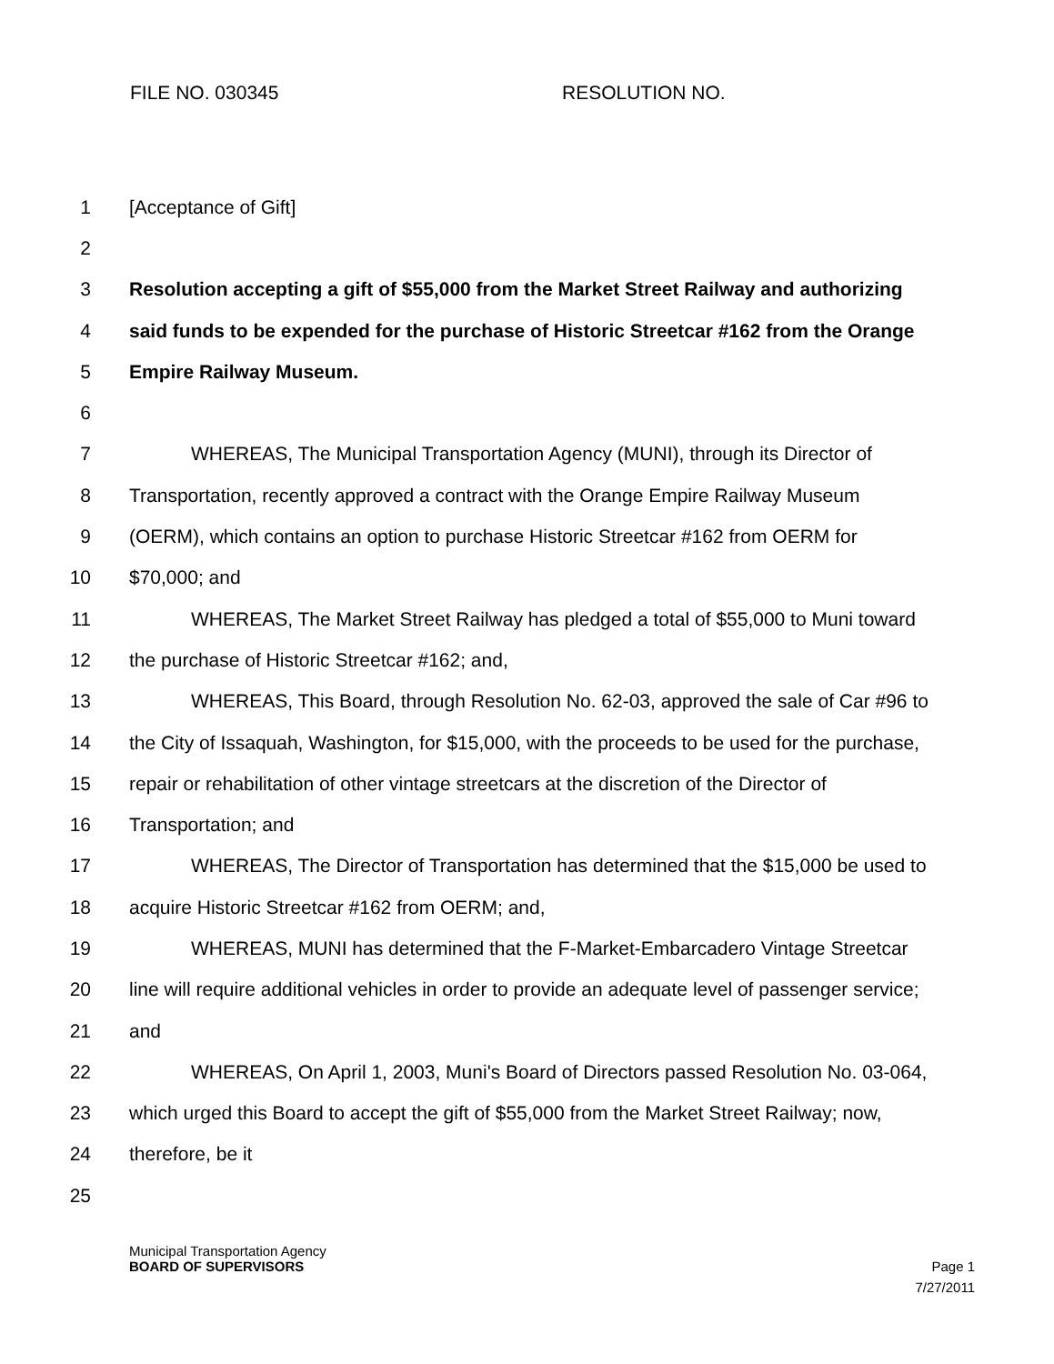FILE NO. 030345 RESOLUTION NO.
1 [Acceptance of Gift]
2
3 Resolution accepting a gift of $55,000 from the Market Street Railway and authorizing
4 said funds to be expended for the purchase of Historic Streetcar #162 from the Orange
5 Empire Railway Museum.
6
7 WHEREAS, The Municipal Transportation Agency (MUNI), through its Director of
8 Transportation, recently approved a contract with the Orange Empire Railway Museum
9 (OERM), which contains an option to purchase Historic Streetcar #162 from OERM for
10 $70,000; and
11 WHEREAS, The Market Street Railway has pledged a total of $55,000 to Muni toward
12 the purchase of Historic Streetcar #162; and,
13 WHEREAS, This Board, through Resolution No. 62-03, approved the sale of Car #96 to
14 the City of Issaquah, Washington, for $15,000, with the proceeds to be used for the purchase,
15 repair or rehabilitation of other vintage streetcars at the discretion of the Director of
16 Transportation; and
17 WHEREAS, The Director of Transportation has determined that the $15,000 be used to
18 acquire Historic Streetcar #162 from OERM; and,
19 WHEREAS, MUNI has determined that the F-Market-Embarcadero Vintage Streetcar
20 line will require additional vehicles in order to provide an adequate level of passenger service;
21 and
22 WHEREAS, On April 1, 2003, Muni's Board of Directors passed Resolution No. 03-064,
23 which urged this Board to accept the gift of $55,000 from the Market Street Railway; now,
24 therefore, be it
25
Municipal Transportation Agency
BOARD OF SUPERVISORS Page 1
7/27/2011